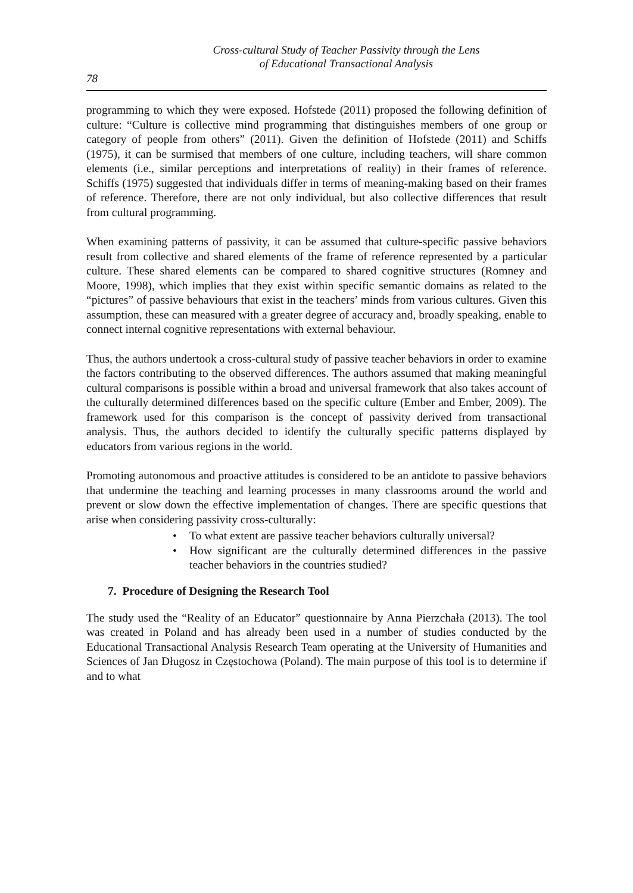Cross-cultural Study of Teacher Passivity through the Lens
of Educational Transactional Analysis
78
programming to which they were exposed. Hofstede (2011) proposed the following definition of culture: “Culture is collective mind programming that distinguishes members of one group or category of people from others” (2011). Given the definition of Hofstede (2011) and Schiffs (1975), it can be surmised that members of one culture, including teachers, will share common elements (i.e., similar perceptions and interpretations of reality) in their frames of reference. Schiffs (1975) suggested that individuals differ in terms of meaning-making based on their frames of reference. Therefore, there are not only individual, but also collective differences that result from cultural programming.
When examining patterns of passivity, it can be assumed that culture-specific passive behaviors result from collective and shared elements of the frame of reference represented by a particular culture. These shared elements can be compared to shared cognitive structures (Romney and Moore, 1998), which implies that they exist within specific semantic domains as related to the “pictures” of passive behaviours that exist in the teachers’ minds from various cultures. Given this assumption, these can measured with a greater degree of accuracy and, broadly speaking, enable to connect internal cognitive representations with external behaviour.
Thus, the authors undertook a cross-cultural study of passive teacher behaviors in order to examine the factors contributing to the observed differences. The authors assumed that making meaningful cultural comparisons is possible within a broad and universal framework that also takes account of the culturally determined differences based on the specific culture (Ember and Ember, 2009). The framework used for this comparison is the concept of passivity derived from transactional analysis. Thus, the authors decided to identify the culturally specific patterns displayed by educators from various regions in the world.
Promoting autonomous and proactive attitudes is considered to be an antidote to passive behaviors that undermine the teaching and learning processes in many classrooms around the world and prevent or slow down the effective implementation of changes. There are specific questions that arise when considering passivity cross-culturally:
• To what extent are passive teacher behaviors culturally universal?
• How significant are the culturally determined differences in the passive teacher behaviors in the countries studied?
7. Procedure of Designing the Research Tool
The study used the “Reality of an Educator” questionnaire by Anna Pierzchała (2013). The tool was created in Poland and has already been used in a number of studies conducted by the Educational Transactional Analysis Research Team operating at the University of Humanities and Sciences of Jan Długosz in Częstochowa (Poland). The main purpose of this tool is to determine if and to what